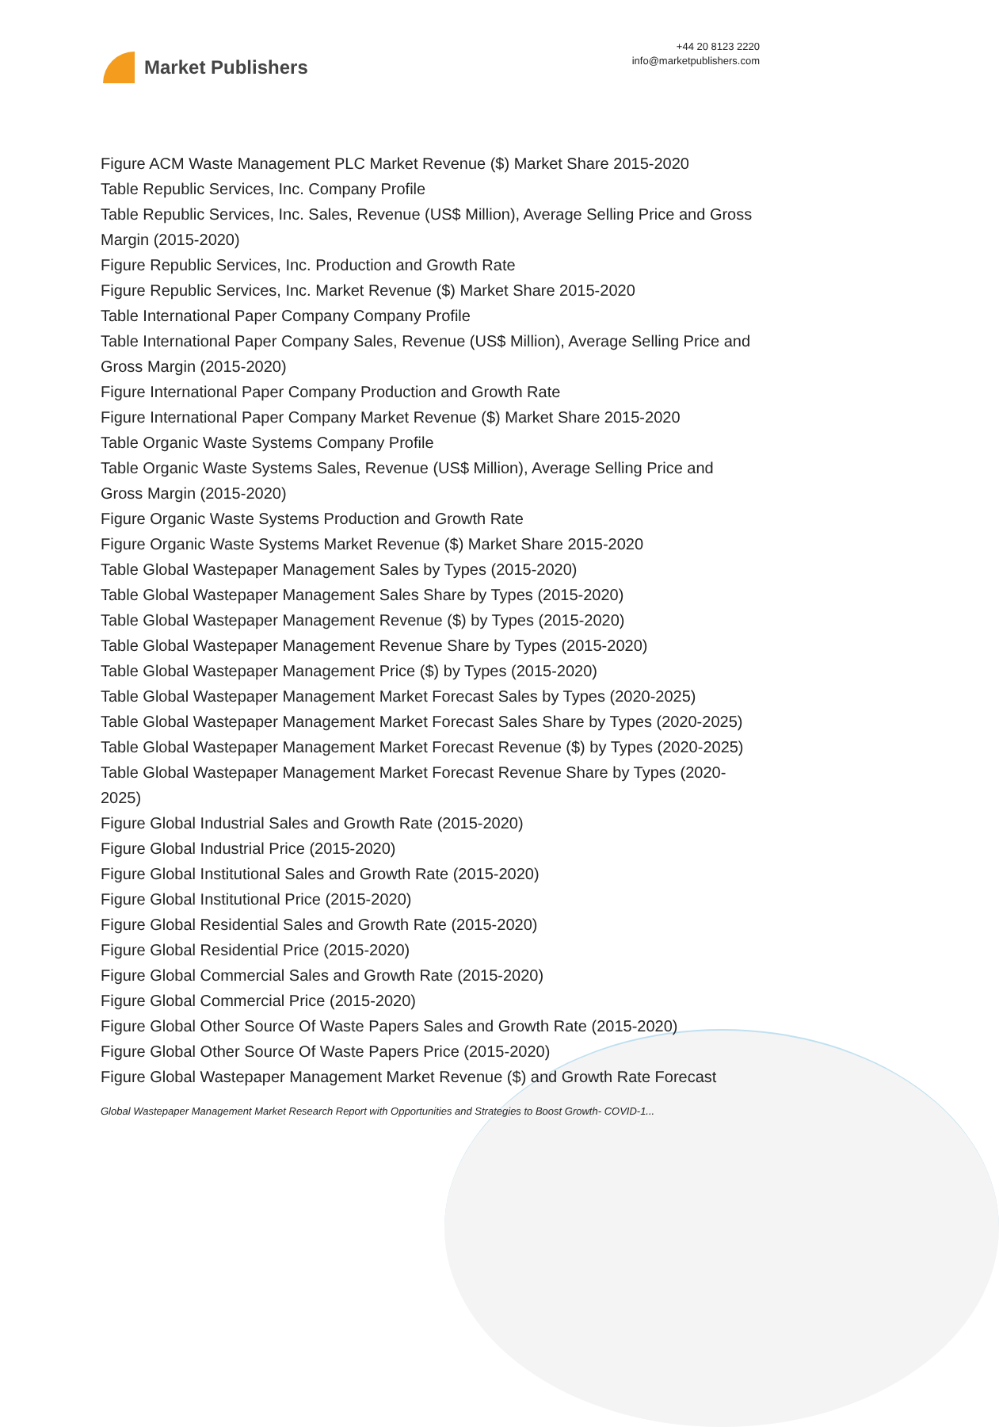Market Publishers
+44 20 8123 2220
info@marketpublishers.com
Figure ACM Waste Management PLC Market Revenue ($) Market Share 2015-2020
Table Republic Services, Inc. Company Profile
Table Republic Services, Inc. Sales, Revenue (US$ Million), Average Selling Price and Gross Margin (2015-2020)
Figure Republic Services, Inc. Production and Growth Rate
Figure Republic Services, Inc. Market Revenue ($) Market Share 2015-2020
Table International Paper Company Company Profile
Table International Paper Company Sales, Revenue (US$ Million), Average Selling Price and Gross Margin (2015-2020)
Figure International Paper Company Production and Growth Rate
Figure International Paper Company Market Revenue ($) Market Share 2015-2020
Table Organic Waste Systems Company Profile
Table Organic Waste Systems Sales, Revenue (US$ Million), Average Selling Price and Gross Margin (2015-2020)
Figure Organic Waste Systems Production and Growth Rate
Figure Organic Waste Systems Market Revenue ($) Market Share 2015-2020
Table Global Wastepaper Management Sales by Types (2015-2020)
Table Global Wastepaper Management Sales Share by Types (2015-2020)
Table Global Wastepaper Management Revenue ($) by Types (2015-2020)
Table Global Wastepaper Management Revenue Share by Types (2015-2020)
Table Global Wastepaper Management Price ($) by Types (2015-2020)
Table Global Wastepaper Management Market Forecast Sales by Types (2020-2025)
Table Global Wastepaper Management Market Forecast Sales Share by Types (2020-2025)
Table Global Wastepaper Management Market Forecast Revenue ($) by Types (2020-2025)
Table Global Wastepaper Management Market Forecast Revenue Share by Types (2020-2025)
Figure Global Industrial Sales and Growth Rate (2015-2020)
Figure Global Industrial Price (2015-2020)
Figure Global Institutional Sales and Growth Rate (2015-2020)
Figure Global Institutional Price (2015-2020)
Figure Global Residential Sales and Growth Rate (2015-2020)
Figure Global Residential Price (2015-2020)
Figure Global Commercial Sales and Growth Rate (2015-2020)
Figure Global Commercial Price (2015-2020)
Figure Global Other Source Of Waste Papers Sales and Growth Rate (2015-2020)
Figure Global Other Source Of Waste Papers Price (2015-2020)
Figure Global Wastepaper Management Market Revenue ($) and Growth Rate Forecast
Global Wastepaper Management Market Research Report with Opportunities and Strategies to Boost Growth- COVID-1...